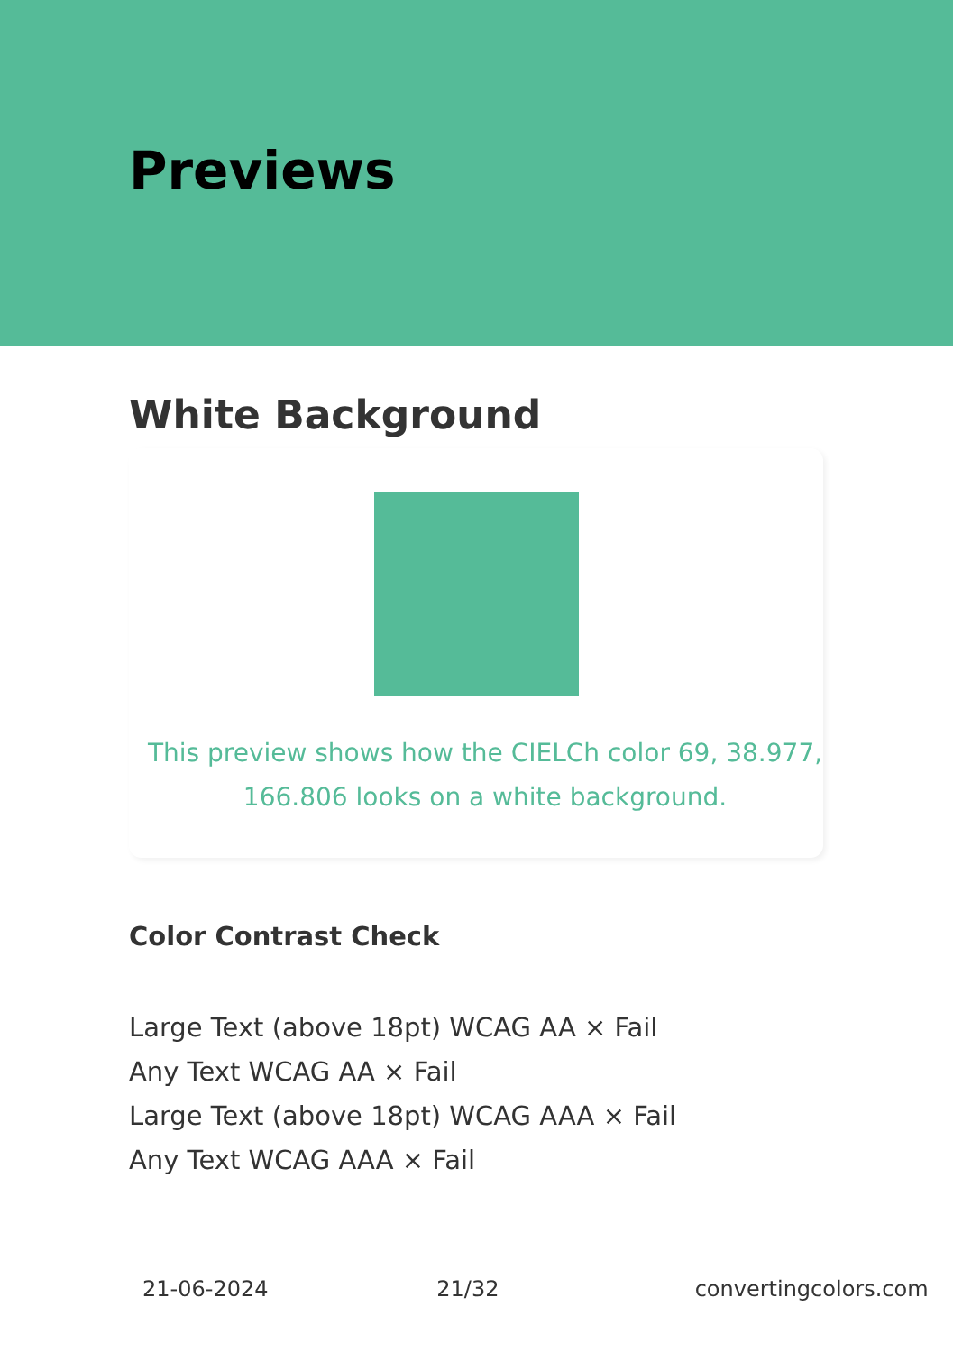Previews
White Background
This preview shows how the CIELCh color 69, 38.977, 166.806 looks on a white background.
Color Contrast Check
Large Text (above 18pt) WCAG AA × Fail
Any Text WCAG AA × Fail
Large Text (above 18pt) WCAG AAA × Fail
Any Text WCAG AAA × Fail
21-06-2024 21/32 convertingcolors.com